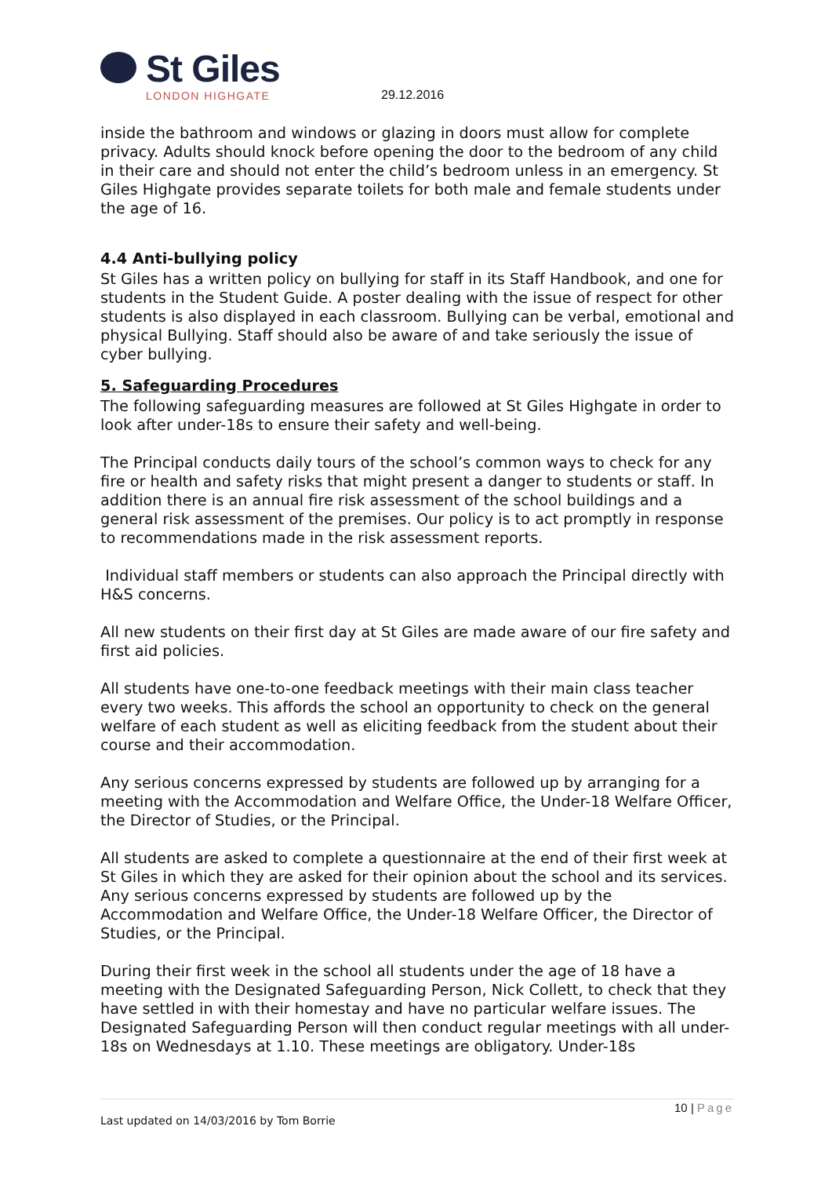St Giles
LONDON HIGHGATE
29.12.2016
inside the bathroom and windows or glazing in doors must allow for complete privacy. Adults should knock before opening the door to the bedroom of any child in their care and should not enter the child’s bedroom unless in an emergency. St Giles Highgate provides separate toilets for both male and female students under the age of 16.
4.4 Anti-bullying policy
St Giles has a written policy on bullying for staff in its Staff Handbook, and one for students in the Student Guide. A poster dealing with the issue of respect for other students is also displayed in each classroom. Bullying can be verbal, emotional and physical Bullying. Staff should also be aware of and take seriously the issue of cyber bullying.
5. Safeguarding Procedures
The following safeguarding measures are followed at St Giles Highgate in order to look after under-18s to ensure their safety and well-being.
The Principal conducts daily tours of the school’s common ways to check for any fire or health and safety risks that might present a danger to students or staff. In addition there is an annual fire risk assessment of the school buildings and a general risk assessment of the premises. Our policy is to act promptly in response to recommendations made in the risk assessment reports.
Individual staff members or students can also approach the Principal directly with H&S concerns.
All new students on their first day at St Giles are made aware of our fire safety and first aid policies.
All students have one-to-one feedback meetings with their main class teacher every two weeks. This affords the school an opportunity to check on the general welfare of each student as well as eliciting feedback from the student about their course and their accommodation.
Any serious concerns expressed by students are followed up by arranging for a meeting with the Accommodation and Welfare Office, the Under-18 Welfare Officer, the Director of Studies, or the Principal.
All students are asked to complete a questionnaire at the end of their first week at St Giles in which they are asked for their opinion about the school and its services. Any serious concerns expressed by students are followed up by the Accommodation and Welfare Office, the Under-18 Welfare Officer, the Director of Studies, or the Principal.
During their first week in the school all students under the age of 18 have a meeting with the Designated Safeguarding Person, Nick Collett, to check that they have settled in with their homestay and have no particular welfare issues. The Designated Safeguarding Person will then conduct regular meetings with all under-18s on Wednesdays at 1.10. These meetings are obligatory. Under-18s
10 | Page
Last updated on 14/03/2016 by Tom Borrie